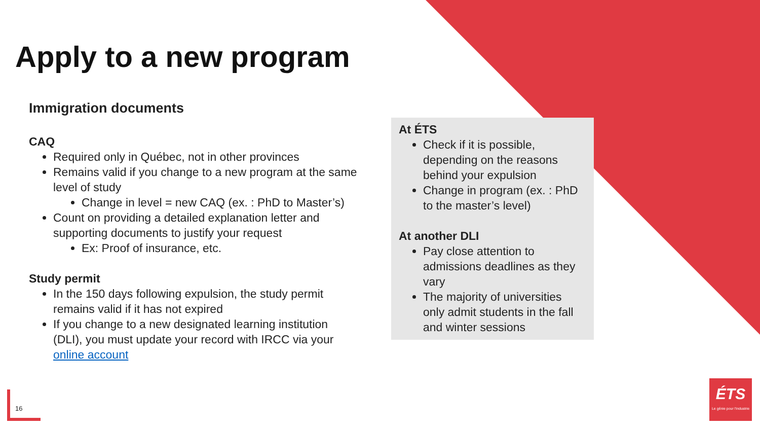Apply to a new program
Immigration documents
CAQ
Required only in Québec, not in other provinces
Remains valid if you change to a new program at the same level of study
Change in level = new CAQ (ex. : PhD to Master’s)
Count on providing a detailed explanation letter and supporting documents to justify your request
Ex: Proof of insurance, etc.
Study permit
In the 150 days following expulsion, the study permit remains valid if it has not expired
If you change to a new designated learning institution (DLI), you must update your record with IRCC via your online account
At ÉTS
Check if it is possible, depending on the reasons behind your expulsion
Change in program (ex. : PhD to the master’s level)
At another DLI
Pay close attention to admissions deadlines as they vary
The majority of universities only admit students in the fall and winter sessions
16
ÉTS
Le génie pour l'industrie